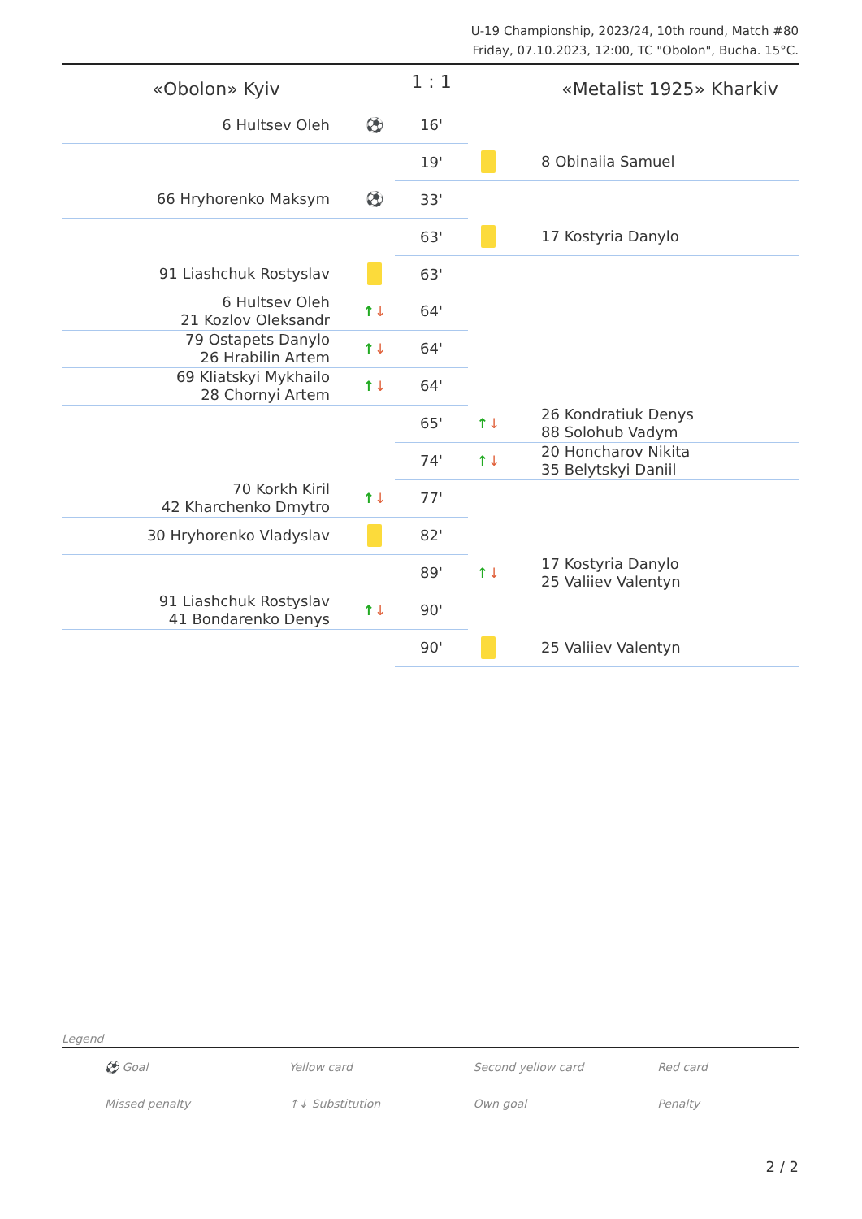U-19 Championship, 2023/24, 10th round, Match #80
Friday, 07.10.2023, 12:00, TC "Obolon", Bucha. 15°C.
| «Obolon» Kyiv | | 1 : 1 | | «Metalist 1925» Kharkiv |
| 6 Hultsev Oleh | ⚽ | 16' | | |
| | | 19' | | 8 Obinaiia Samuel |
| 66 Hryhorenko Maksym | ⚽ | 33' | | |
| | | 63' | | 17 Kostyria Danylo |
| 91 Liashchuk Rostyslav | | 63' | | |
| 6 Hultsev Oleh 21 Kozlov Oleksandr | ↑ ↓ | 64' | | |
| 79 Ostapets Danylo 26 Hrabilin Artem | ↑ ↓ | 64' | | |
| 69 Kliatskyi Mykhailo 28 Chornyi Artem | ↑ ↓ | 64' | | |
| | | 65' | ↑ ↓ | 26 Kondratiuk Denys 88 Solohub Vadym |
| | | 74' | ↑ ↓ | 20 Honcharov Nikita 35 Belytskyi Daniil |
| 70 Korkh Kiril 42 Kharchenko Dmytro | ↑ ↓ | 77' | | |
| 30 Hryhorenko Vladyslav | | 82' | | |
| | | 89' | ↑ ↓ | 17 Kostyria Danylo 25 Valiiev Valentyn |
| 91 Liashchuk Rostyslav 41 Bondarenko Denys | ↑ ↓ | 90' | | |
| | | 90' | | 25 Valiiev Valentyn |
Legend
| ⚽ Goal | Yellow card | Second yellow card | Red card |
| Missed penalty | ↑↓ Substitution | Own goal | Penalty |
2 / 2